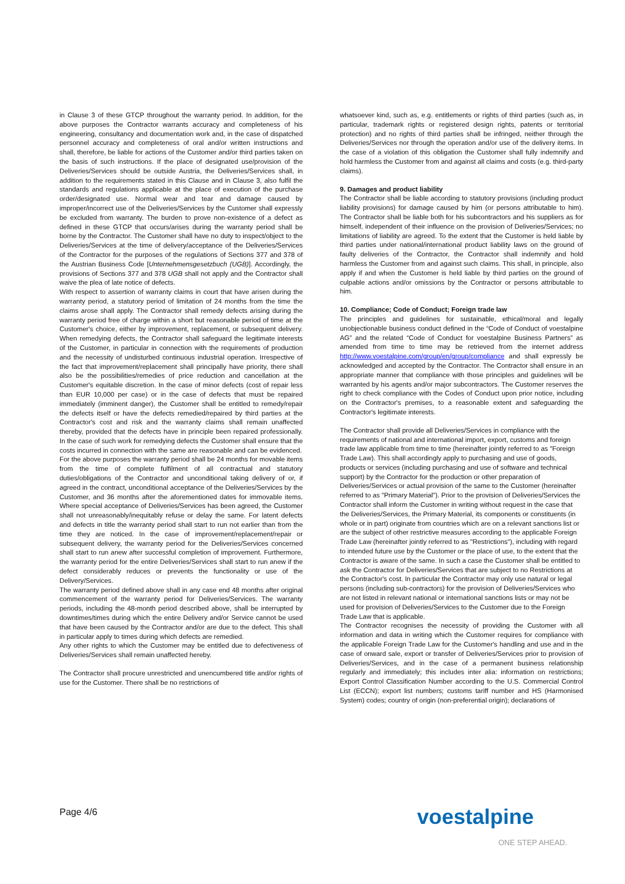in Clause 3 of these GTCP throughout the warranty period. In addition, for the above purposes the Contractor warrants accuracy and completeness of his engineering, consultancy and documentation work and, in the case of dispatched personnel accuracy and completeness of oral and/or written instructions and shall, therefore, be liable for actions of the Customer and/or third parties taken on the basis of such instructions. If the place of designated use/provision of the Deliveries/Services should be outside Austria, the Deliveries/Services shall, in addition to the requirements stated in this Clause and in Clause 3, also fulfil the standards and regulations applicable at the place of execution of the purchase order/designated use. Normal wear and tear and damage caused by improper/incorrect use of the Deliveries/Services by the Customer shall expressly be excluded from warranty. The burden to prove non-existence of a defect as defined in these GTCP that occurs/arises during the warranty period shall be borne by the Contractor. The Customer shall have no duty to inspect/object to the Deliveries/Services at the time of delivery/acceptance of the Deliveries/Services of the Contractor for the purposes of the regulations of Sections 377 and 378 of the Austrian Business Code [Unternehmensgesetzbuch (UGB)]. Accordingly, the provisions of Sections 377 and 378 UGB shall not apply and the Contractor shall waive the plea of late notice of defects.
With respect to assertion of warranty claims in court that have arisen during the warranty period, a statutory period of limitation of 24 months from the time the claims arose shall apply. The Contractor shall remedy defects arising during the warranty period free of charge within a short but reasonable period of time at the Customer's choice, either by improvement, replacement, or subsequent delivery. When remedying defects, the Contractor shall safeguard the legitimate interests of the Customer, in particular in connection with the requirements of production and the necessity of undisturbed continuous industrial operation. Irrespective of the fact that improvement/replacement shall principally have priority, there shall also be the possibilities/remedies of price reduction and cancellation at the Customer's equitable discretion. In the case of minor defects (cost of repair less than EUR 10,000 per case) or in the case of defects that must be repaired immediately (imminent danger), the Customer shall be entitled to remedy/repair the defects itself or have the defects remedied/repaired by third parties at the Contractor's cost and risk and the warranty claims shall remain unaffected thereby, provided that the defects have in principle been repaired professionally. In the case of such work for remedying defects the Customer shall ensure that the costs incurred in connection with the same are reasonable and can be evidenced.
For the above purposes the warranty period shall be 24 months for movable items from the time of complete fulfilment of all contractual and statutory duties/obligations of the Contractor and unconditional taking delivery of or, if agreed in the contract, unconditional acceptance of the Deliveries/Services by the Customer, and 36 months after the aforementioned dates for immovable items. Where special acceptance of Deliveries/Services has been agreed, the Customer shall not unreasonably/inequitably refuse or delay the same. For latent defects and defects in title the warranty period shall start to run not earlier than from the time they are noticed. In the case of improvement/replacement/repair or subsequent delivery, the warranty period for the Deliveries/Services concerned shall start to run anew after successful completion of improvement. Furthermore, the warranty period for the entire Deliveries/Services shall start to run anew if the defect considerably reduces or prevents the functionality or use of the Delivery/Services.
The warranty period defined above shall in any case end 48 months after original commencement of the warranty period for Deliveries/Services. The warranty periods, including the 48-month period described above, shall be interrupted by downtimes/times during which the entire Delivery and/or Service cannot be used that have been caused by the Contractor and/or are due to the defect. This shall in particular apply to times during which defects are remedied.
Any other rights to which the Customer may be entitled due to defectiveness of Deliveries/Services shall remain unaffected hereby.
The Contractor shall procure unrestricted and unencumbered title and/or rights of use for the Customer. There shall be no restrictions of
whatsoever kind, such as, e.g. entitlements or rights of third parties (such as, in particular, trademark rights or registered design rights, patents or territorial protection) and no rights of third parties shall be infringed, neither through the Deliveries/Services nor through the operation and/or use of the delivery items. In the case of a violation of this obligation the Customer shall fully indemnify and hold harmless the Customer from and against all claims and costs (e.g. third-party claims).
9. Damages and product liability
The Contractor shall be liable according to statutory provisions (including product liability provisions) for damage caused by him (or persons attributable to him). The Contractor shall be liable both for his subcontractors and his suppliers as for himself, independent of their influence on the provision of Deliveries/Services; no limitations of liability are agreed. To the extent that the Customer is held liable by third parties under national/international product liability laws on the ground of faulty deliveries of the Contractor, the Contractor shall indemnify and hold harmless the Customer from and against such claims. This shall, in principle, also apply if and when the Customer is held liable by third parties on the ground of culpable actions and/or omissions by the Contractor or persons attributable to him.
10. Compliance; Code of Conduct; Foreign trade law
The principles and guidelines for sustainable, ethical/moral and legally unobjectionable business conduct defined in the “Code of Conduct of voestalpine AG” and the related “Code of Conduct for voestalpine Business Partners” as amended from time to time may be retrieved from the internet address http://www.voestalpine.com/group/en/group/compliance and shall expressly be acknowledged and accepted by the Contractor. The Contractor shall ensure in an appropriate manner that compliance with those principles and guidelines will be warranted by his agents and/or major subcontractors. The Customer reserves the right to check compliance with the Codes of Conduct upon prior notice, including on the Contractor's premises, to a reasonable extent and safeguarding the Contractor's legitimate interests.
The Contractor shall provide all Deliveries/Services in compliance with the requirements of national and international import, export, customs and foreign trade law applicable from time to time (hereinafter jointly referred to as "Foreign Trade Law). This shall accordingly apply to purchasing and use of goods, products or services (including purchasing and use of software and technical support) by the Contractor for the production or other preparation of Deliveries/Services or actual provision of the same to the Customer (hereinafter referred to as "Primary Material"). Prior to the provision of Deliveries/Services the Contractor shall inform the Customer in writing without request in the case that the Deliveries/Services, the Primary Material, its components or constituents (in whole or in part) originate from countries which are on a relevant sanctions list or are the subject of other restrictive measures according to the applicable Foreign Trade Law (hereinafter jointly referred to as "Restrictions"), including with regard to intended future use by the Customer or the place of use, to the extent that the Contractor is aware of the same. In such a case the Customer shall be entitled to ask the Contractor for Deliveries/Services that are subject to no Restrictions at the Contractor's cost. In particular the Contractor may only use natural or legal persons (including sub-contractors) for the provision of Deliveries/Services who are not listed in relevant national or international sanctions lists or may not be used for provision of Deliveries/Services to the Customer due to the Foreign Trade Law that is applicable.
The Contractor recognises the necessity of providing the Customer with all information and data in writing which the Customer requires for compliance with the applicable Foreign Trade Law for the Customer's handling and use and in the case of onward sale, export or transfer of Deliveries/Services prior to provision of Deliveries/Services, and in the case of a permanent business relationship regularly and immediately; this includes inter alia: information on restrictions; Export Control Classification Number according to the U.S. Commercial Control List (ECCN); export list numbers; customs tariff number and HS (Harmonised System) codes; country of origin (non-preferential origin); declarations of
Page 4/6 voestalpine
ONE STEP AHEAD.